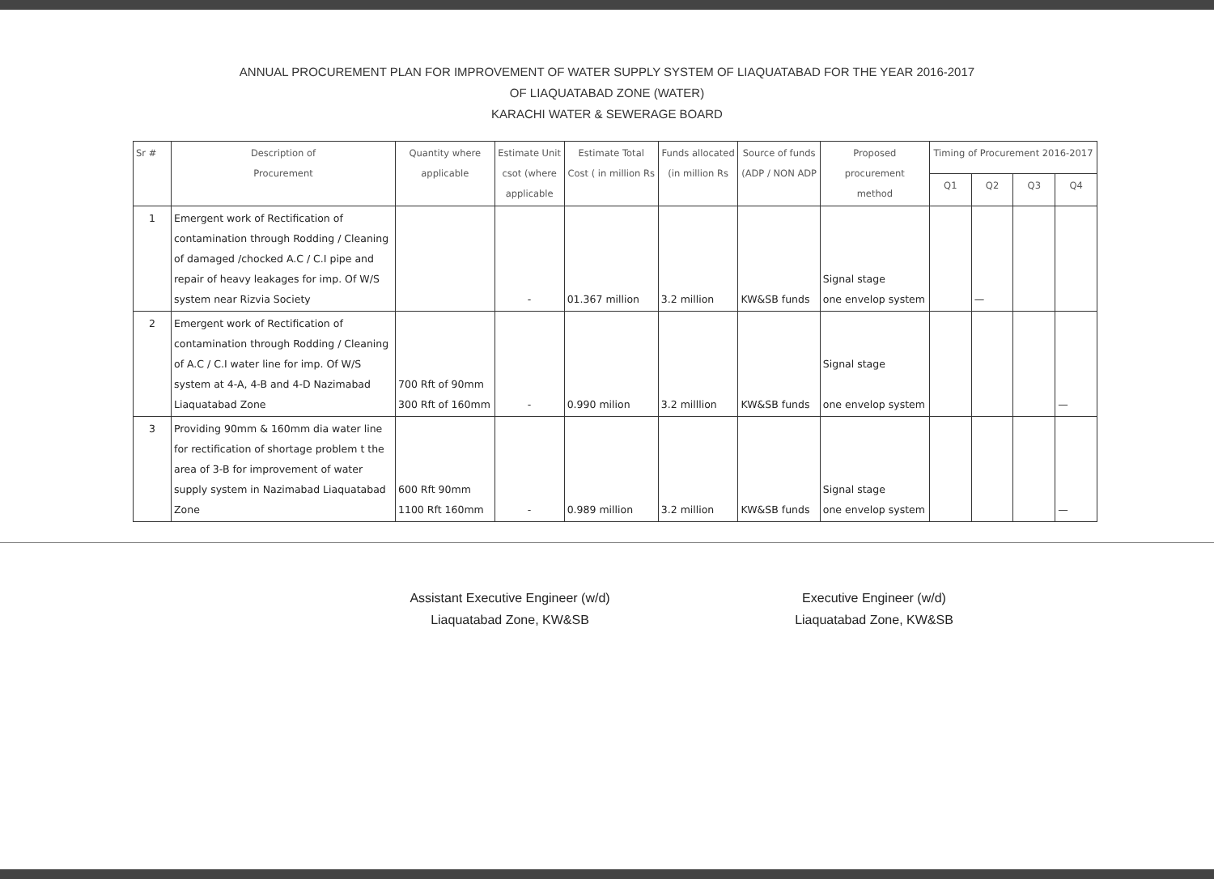ANNUAL PROCUREMENT PLAN FOR IMPROVEMENT OF WATER SUPPLY SYSTEM OF LIAQUATABAD FOR THE YEAR 2016-2017
OF LIAQUATABAD ZONE (WATER)
KARACHI WATER & SEWERAGE BOARD
| Sr # | Description of Procurement | Quantity where applicable | Estimate Unit csot (where applicable | Estimate Total Cost ( in million Rs | Funds allocated (in million Rs | Source of funds (ADP / NON ADP | Proposed procurement method | Timing of Procurement 2016-2017 | | | |
| --- | --- | --- | --- | --- | --- | --- | --- | --- | --- | --- | --- |
| | | | | | | | | Q1 | Q2 | Q3 | Q4 |
| 1 | Emergent work of Rectification of contamination through Rodding / Cleaning of damaged /chocked A.C / C.I pipe and repair of heavy leakages for imp. Of W/S system near Rizvia Society | | - | 01.367 million | 3.2 million | KW&SB funds | Signal stage one envelop system | | — | | |
| 2 | Emergent work of Rectification of contamination through Rodding / Cleaning of A.C / C.I water line for imp. Of W/S system at 4-A, 4-B and 4-D Nazimabad Liaquatabad Zone | 700 Rft of 90mm 300 Rft of 160mm | - | 0.990 milion | 3.2 milllion | KW&SB funds | Signal stage one envelop system | | | | — |
| 3 | Providing 90mm & 160mm dia water line for rectification of shortage problem t the area of 3-B for improvement of water supply system in Nazimabad Liaquatabad Zone | 600 Rft 90mm 1100 Rft 160mm | - | 0.989 million | 3.2 million | KW&SB funds | Signal stage one envelop system | | | | — |
Assistant Executive Engineer (w/d)
Liaquatabad Zone, KW&SB
Executive Engineer (w/d)
Liaquatabad Zone, KW&SB